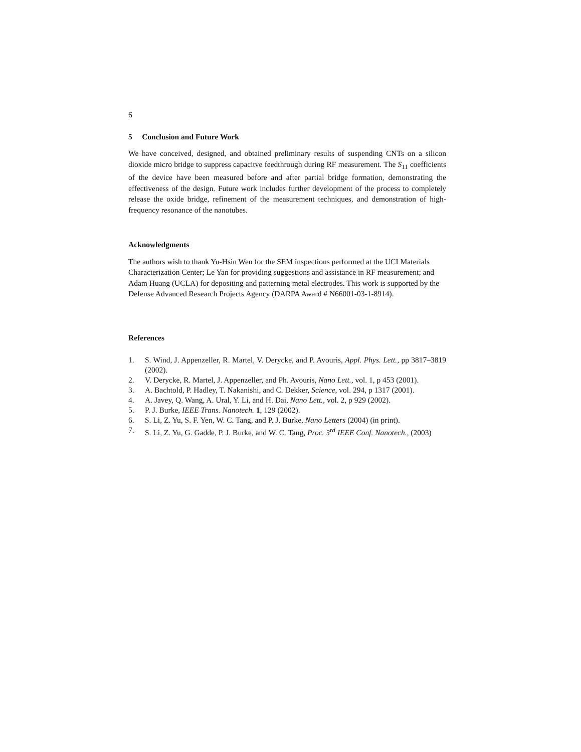6
5 Conclusion and Future Work
We have conceived, designed, and obtained preliminary results of suspending CNTs on a silicon dioxide micro bridge to suppress capacitve feedthrough during RF measurement. The S<sub>11</sub> coefficients of the device have been measured before and after partial bridge formation, demonstrating the effectiveness of the design. Future work includes further development of the process to completely release the oxide bridge, refinement of the measurement techniques, and demonstration of high-frequency resonance of the nanotubes.
Acknowledgments
The authors wish to thank Yu-Hsin Wen for the SEM inspections performed at the UCI Materials Characterization Center; Le Yan for providing suggestions and assistance in RF measurement; and Adam Huang (UCLA) for depositing and patterning metal electrodes. This work is supported by the Defense Advanced Research Projects Agency (DARPA Award # N66001-03-1-8914).
References
1. S. Wind, J. Appenzeller, R. Martel, V. Derycke, and P. Avouris, Appl. Phys. Lett., pp 3817–3819 (2002).
2. V. Derycke, R. Martel, J. Appenzeller, and Ph. Avouris, Nano Lett., vol. 1, p 453 (2001).
3. A. Bachtold, P. Hadley, T. Nakanishi, and C. Dekker, Science, vol. 294, p 1317 (2001).
4. A. Javey, Q. Wang, A. Ural, Y. Li, and H. Dai, Nano Lett., vol. 2, p 929 (2002).
5. P. J. Burke, IEEE Trans. Nanotech. 1, 129 (2002).
6. S. Li, Z. Yu, S. F. Yen, W. C. Tang, and P. J. Burke, Nano Letters (2004) (in print).
7. S. Li, Z. Yu, G. Gadde, P. J. Burke, and W. C. Tang, Proc. 3<sup>rd</sup> IEEE Conf. Nanotech., (2003)